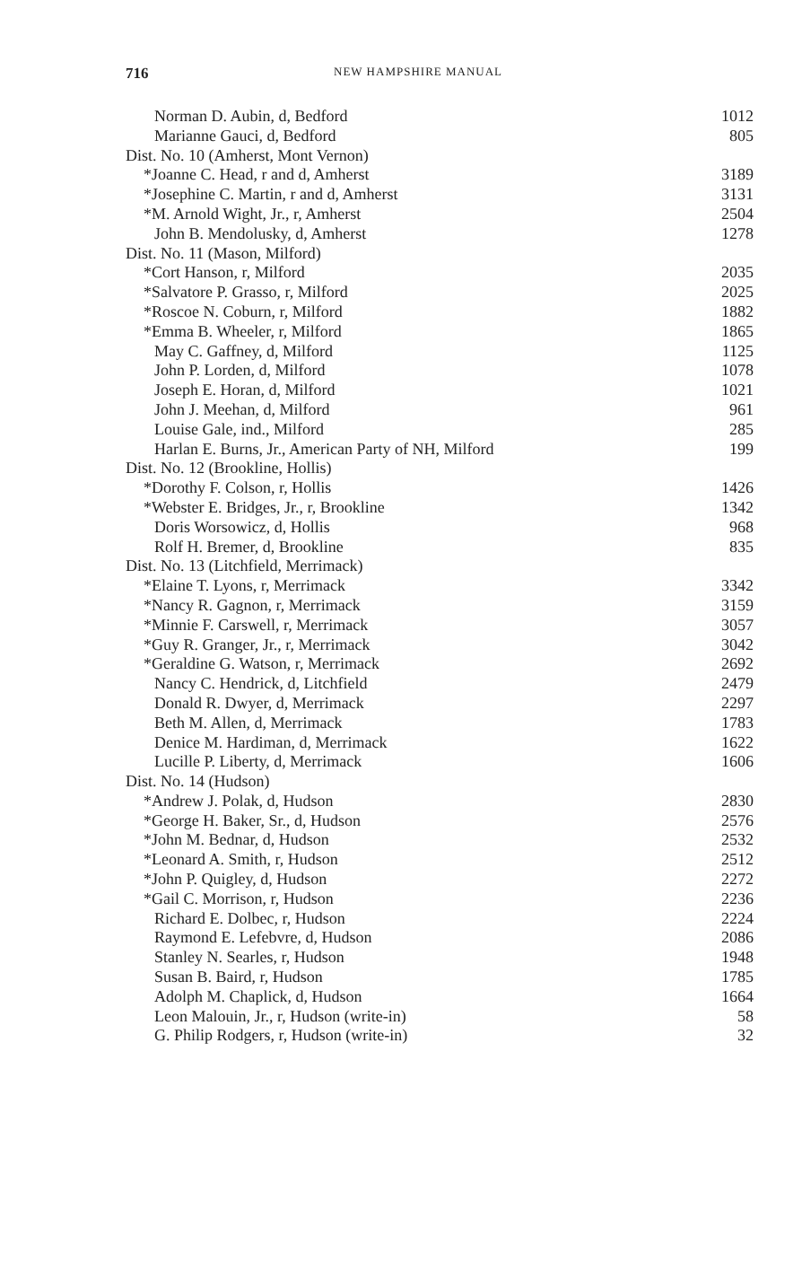716
NEW HAMPSHIRE MANUAL
| Norman D. Aubin, d, Bedford | 1012 |
| Marianne Gauci, d, Bedford | 805 |
| Dist. No. 10 (Amherst, Mont Vernon) | |
| *Joanne C. Head, r and d, Amherst | 3189 |
| *Josephine C. Martin, r and d, Amherst | 3131 |
| *M. Arnold Wight, Jr., r, Amherst | 2504 |
| John B. Mendolusky, d, Amherst | 1278 |
| Dist. No. 11 (Mason, Milford) | |
| *Cort Hanson, r, Milford | 2035 |
| *Salvatore P. Grasso, r, Milford | 2025 |
| *Roscoe N. Coburn, r, Milford | 1882 |
| *Emma B. Wheeler, r, Milford | 1865 |
| May C. Gaffney, d, Milford | 1125 |
| John P. Lorden, d, Milford | 1078 |
| Joseph E. Horan, d, Milford | 1021 |
| John J. Meehan, d, Milford | 961 |
| Louise Gale, ind., Milford | 285 |
| Harlan E. Burns, Jr., American Party of NH, Milford | 199 |
| Dist. No. 12 (Brookline, Hollis) | |
| *Dorothy F. Colson, r, Hollis | 1426 |
| *Webster E. Bridges, Jr., r, Brookline | 1342 |
| Doris Worsowicz, d, Hollis | 968 |
| Rolf H. Bremer, d, Brookline | 835 |
| Dist. No. 13 (Litchfield, Merrimack) | |
| *Elaine T. Lyons, r, Merrimack | 3342 |
| *Nancy R. Gagnon, r, Merrimack | 3159 |
| *Minnie F. Carswell, r, Merrimack | 3057 |
| *Guy R. Granger, Jr., r, Merrimack | 3042 |
| *Geraldine G. Watson, r, Merrimack | 2692 |
| Nancy C. Hendrick, d, Litchfield | 2479 |
| Donald R. Dwyer, d, Merrimack | 2297 |
| Beth M. Allen, d, Merrimack | 1783 |
| Denice M. Hardiman, d, Merrimack | 1622 |
| Lucille P. Liberty, d, Merrimack | 1606 |
| Dist. No. 14 (Hudson) | |
| *Andrew J. Polak, d, Hudson | 2830 |
| *George H. Baker, Sr., d, Hudson | 2576 |
| *John M. Bednar, d, Hudson | 2532 |
| *Leonard A. Smith, r, Hudson | 2512 |
| *John P. Quigley, d, Hudson | 2272 |
| *Gail C. Morrison, r, Hudson | 2236 |
| Richard E. Dolbec, r, Hudson | 2224 |
| Raymond E. Lefebvre, d, Hudson | 2086 |
| Stanley N. Searles, r, Hudson | 1948 |
| Susan B. Baird, r, Hudson | 1785 |
| Adolph M. Chaplick, d, Hudson | 1664 |
| Leon Malouin, Jr., r, Hudson (write-in) | 58 |
| G. Philip Rodgers, r, Hudson (write-in) | 32 |